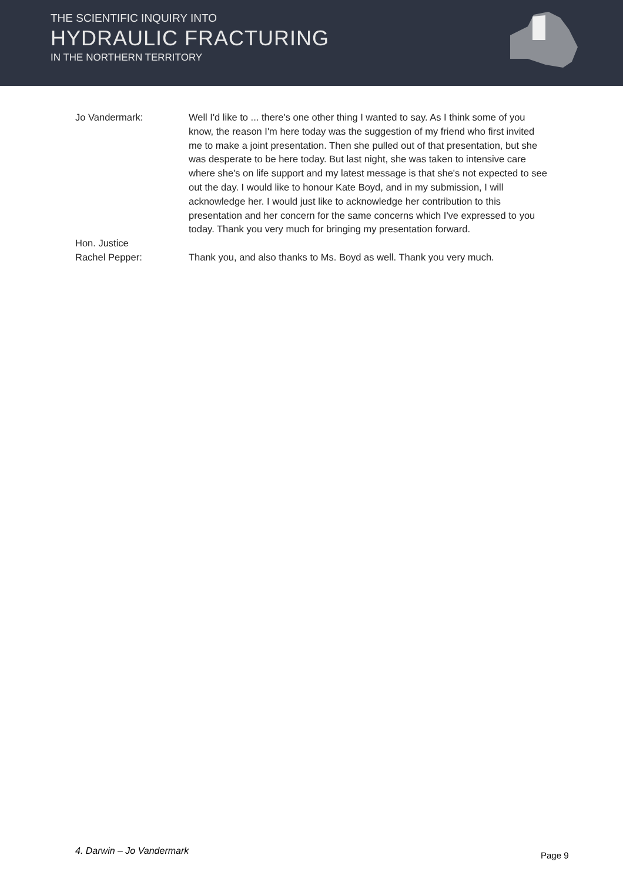THE SCIENTIFIC INQUIRY INTO
HYDRAULIC FRACTURING
IN THE NORTHERN TERRITORY
Jo Vandermark: Well I'd like to ... there's one other thing I wanted to say. As I think some of you know, the reason I'm here today was the suggestion of my friend who first invited me to make a joint presentation. Then she pulled out of that presentation, but she was desperate to be here today. But last night, she was taken to intensive care where she's on life support and my latest message is that she's not expected to see out the day. I would like to honour Kate Boyd, and in my submission, I will acknowledge her. I would just like to acknowledge her contribution to this presentation and her concern for the same concerns which I've expressed to you today. Thank you very much for bringing my presentation forward.
Hon. Justice
Rachel Pepper:
Thank you, and also thanks to Ms. Boyd as well. Thank you very much.
4. Darwin – Jo Vandermark Page 9